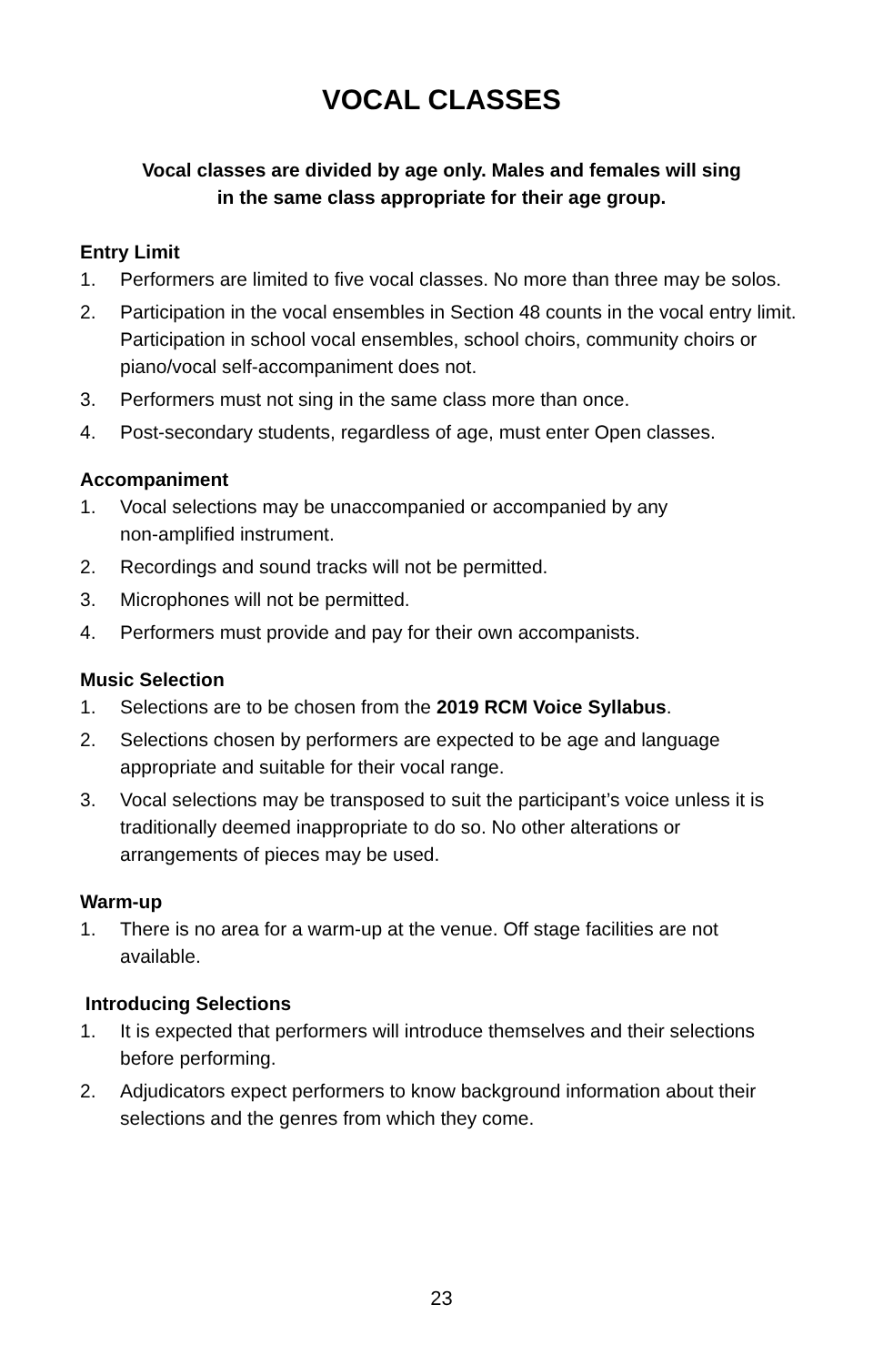VOCAL CLASSES
Vocal classes are divided by age only. Males and females will sing
in the same class appropriate for their age group.
Entry Limit
1. Performers are limited to five vocal classes. No more than three may be solos.
2. Participation in the vocal ensembles in Section 48 counts in the vocal entry limit. Participation in school vocal ensembles, school choirs, community choirs or piano/vocal self-accompaniment does not.
3. Performers must not sing in the same class more than once.
4. Post-secondary students, regardless of age, must enter Open classes.
Accompaniment
1. Vocal selections may be unaccompanied or accompanied by any
non-amplified instrument.
2. Recordings and sound tracks will not be permitted.
3. Microphones will not be permitted.
4. Performers must provide and pay for their own accompanists.
Music Selection
1. Selections are to be chosen from the 2019 RCM Voice Syllabus.
2. Selections chosen by performers are expected to be age and language appropriate and suitable for their vocal range.
3. Vocal selections may be transposed to suit the participant’s voice unless it is traditionally deemed inappropriate to do so. No other alterations or arrangements of pieces may be used.
Warm-up
1. There is no area for a warm-up at the venue. Off stage facilities are not available.
Introducing Selections
1. It is expected that performers will introduce themselves and their selections before performing.
2. Adjudicators expect performers to know background information about their selections and the genres from which they come.
23